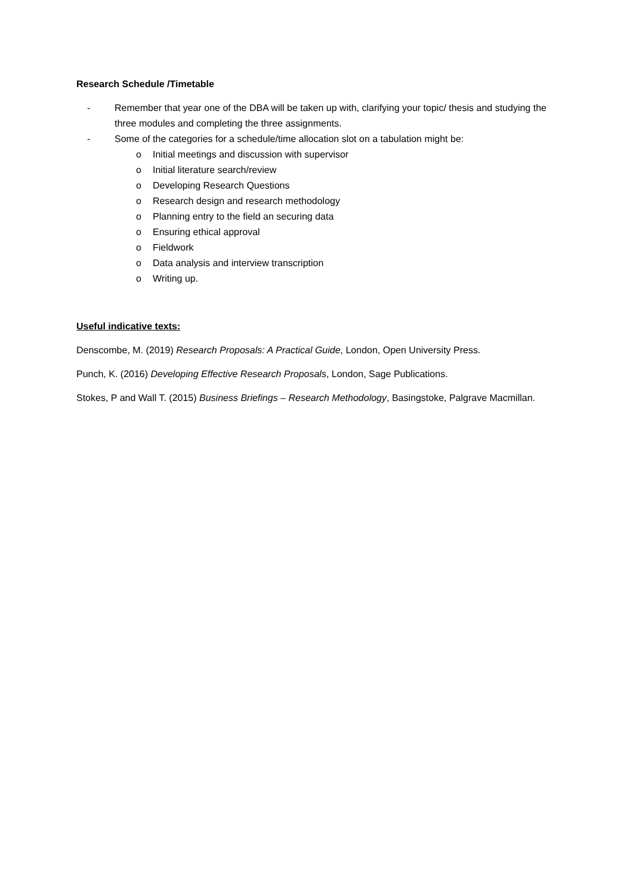Research Schedule /Timetable
- Remember that year one of the DBA will be taken up with, clarifying your topic/ thesis and studying the three modules and completing the three assignments.
- Some of the categories for a schedule/time allocation slot on a tabulation might be:
o Initial meetings and discussion with supervisor
o Initial literature search/review
o Developing Research Questions
o Research design and research methodology
o Planning entry to the field an securing data
o Ensuring ethical approval
o Fieldwork
o Data analysis and interview transcription
o Writing up.
Useful indicative texts:
Denscombe, M. (2019) Research Proposals: A Practical Guide, London, Open University Press.
Punch, K. (2016) Developing Effective Research Proposals, London, Sage Publications.
Stokes, P and Wall T. (2015) Business Briefings – Research Methodology, Basingstoke, Palgrave Macmillan.